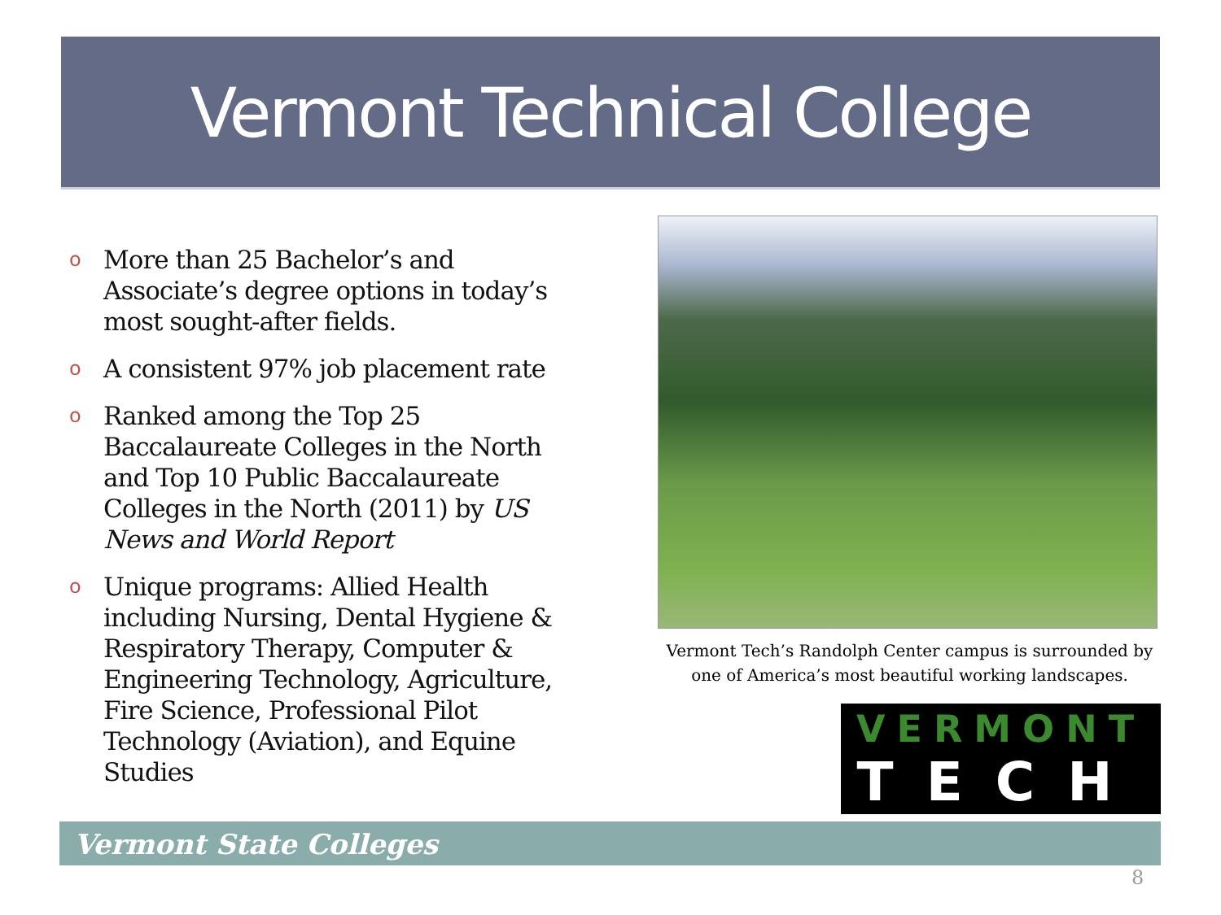Vermont Technical College
o More than 25 Bachelor’s and Associate’s degree options in today’s most sought-after fields.
o A consistent 97% job placement rate
o Ranked among the Top 25 Baccalaureate Colleges in the North and Top 10 Public Baccalaureate Colleges in the North (2011) by US News and World Report
o Unique programs: Allied Health including Nursing, Dental Hygiene & Respiratory Therapy, Computer & Engineering Technology, Agriculture, Fire Science, Professional Pilot Technology (Aviation), and Equine Studies
Vermont Tech’s Randolph Center campus is surrounded by one of America’s most beautiful working landscapes.
VERMONT
TECH
Vermont State Colleges
8